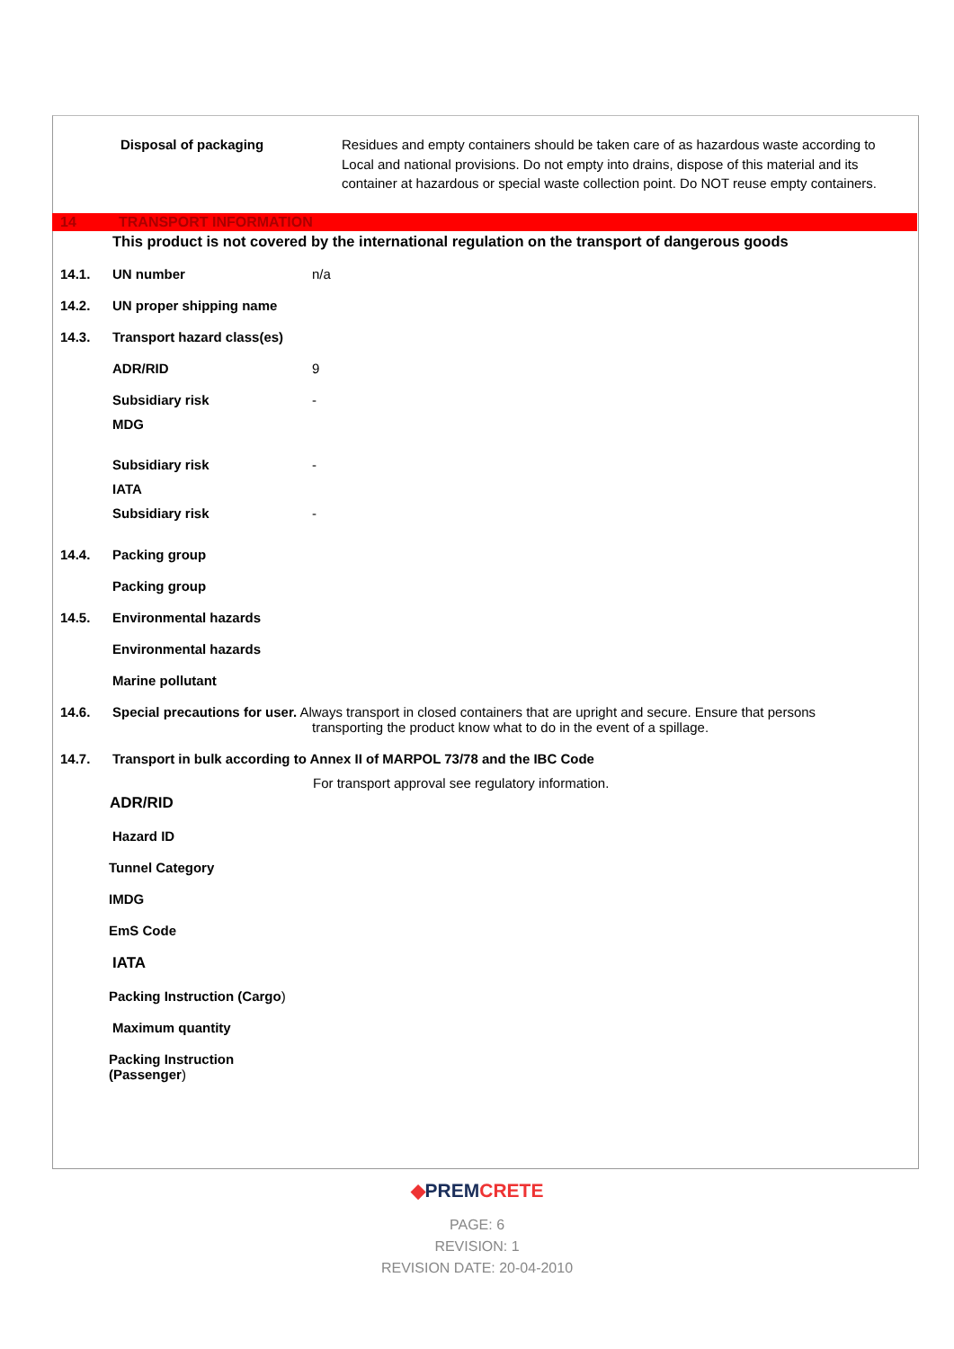Disposal of packaging Residues and empty containers should be taken care of as hazardous waste according to Local and national provisions. Do not empty into drains, dispose of this material and its container at hazardous or special waste collection point. Do NOT reuse empty containers.
14 TRANSPORT INFORMATION
This product is not covered by the international regulation on the transport of dangerous goods
14.1. UN number n/a
14.2. UN proper shipping name
14.3. Transport hazard class(es)
ADR/RID 9
Subsidiary risk -
MDG
Subsidiary risk -
IATA
Subsidiary risk -
14.4. Packing group
Packing group
14.5. Environmental hazards
Environmental hazards
Marine pollutant
14.6. Special precautions for user. Always transport in closed containers that are upright and secure. Ensure that persons
transporting the product know what to do in the event of a spillage.
14.7. Transport in bulk according to Annex II of MARPOL 73/78 and the IBC Code
For transport approval see regulatory information.
ADR/RID
Hazard ID
Tunnel Category
IMDG
EmS Code
IATA
Packing Instruction (Cargo)
Maximum quantity
Packing Instruction
(Passenger)
◆PREM CRETE
PAGE: 6
REVISION: 1
REVISION DATE: 20-04-2010